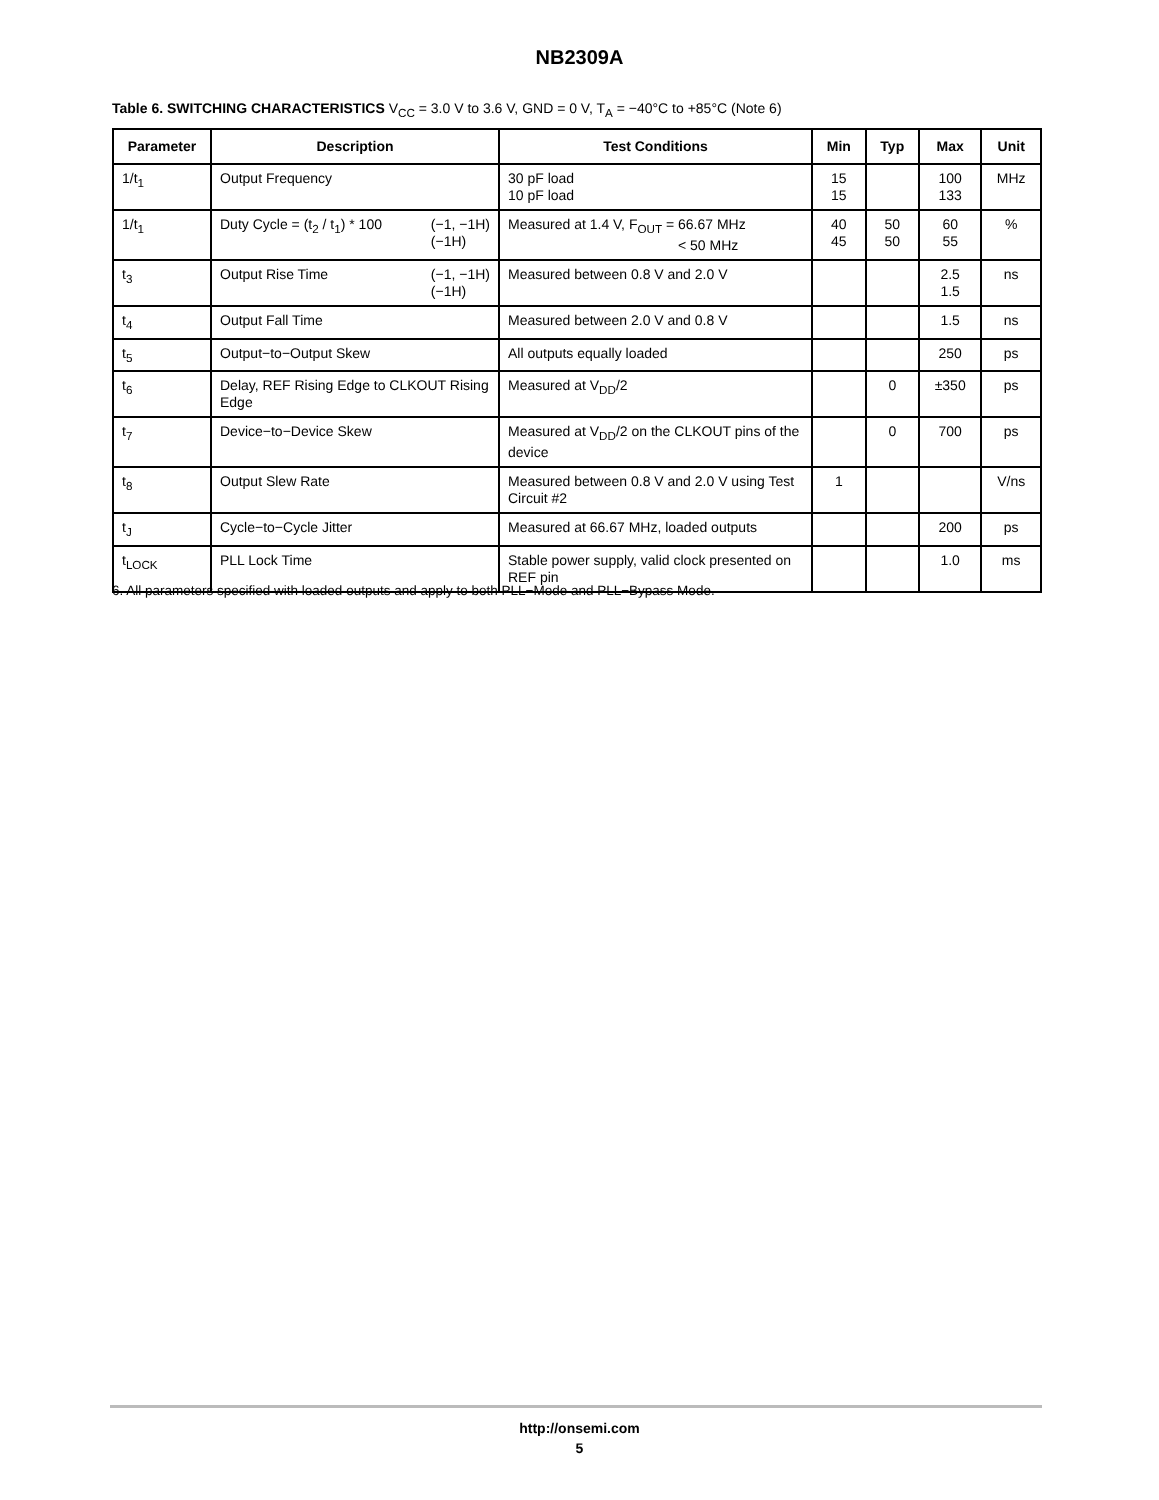NB2309A
Table 6. SWITCHING CHARACTERISTICS V<sub>CC</sub> = 3.0 V to 3.6 V, GND = 0 V, T<sub>A</sub> = −40°C to +85°C (Note 6)
| Parameter | Description | Test Conditions | Min | Typ | Max | Unit |
| --- | --- | --- | --- | --- | --- | --- |
| 1/t<sub>1</sub> | Output Frequency | 30 pF load 10 pF load | 15 15 | | 100 133 | MHz |
| 1/t<sub>1</sub> | Duty Cycle = (t<sub>2</sub> / t<sub>1</sub>) * 100 (−1, −1H) (−1H) | Measured at 1.4 V, F<sub>OUT</sub> = 66.67 MHz < 50 MHz | 40 45 | 50 50 | 60 55 | % |
| t<sub>3</sub> | Output Rise Time (−1, −1H) (−1H) | Measured between 0.8 V and 2.0 V | | | 2.5 1.5 | ns |
| t<sub>4</sub> | Output Fall Time | Measured between 2.0 V and 0.8 V | | | 1.5 | ns |
| t<sub>5</sub> | Output−to−Output Skew | All outputs equally loaded | | | 250 | ps |
| t<sub>6</sub> | Delay, REF Rising Edge to CLKOUT Rising Edge | Measured at V<sub>DD</sub>/2 | | 0 | ±350 | ps |
| t<sub>7</sub> | Device−to−Device Skew | Measured at V<sub>DD</sub>/2 on the CLKOUT pins of the device | | 0 | 700 | ps |
| t<sub>8</sub> | Output Slew Rate | Measured between 0.8 V and 2.0 V using Test Circuit #2 | 1 | | | V/ns |
| t<sub>J</sub> | Cycle−to−Cycle Jitter | Measured at 66.67 MHz, loaded outputs | | | 200 | ps |
| t<sub>LOCK</sub> | PLL Lock Time | Stable power supply, valid clock presented on REF pin | | | 1.0 | ms |
6. All parameters specified with loaded outputs and apply to both PLL−Mode and PLL−Bypass Mode.
http://onsemi.com
5